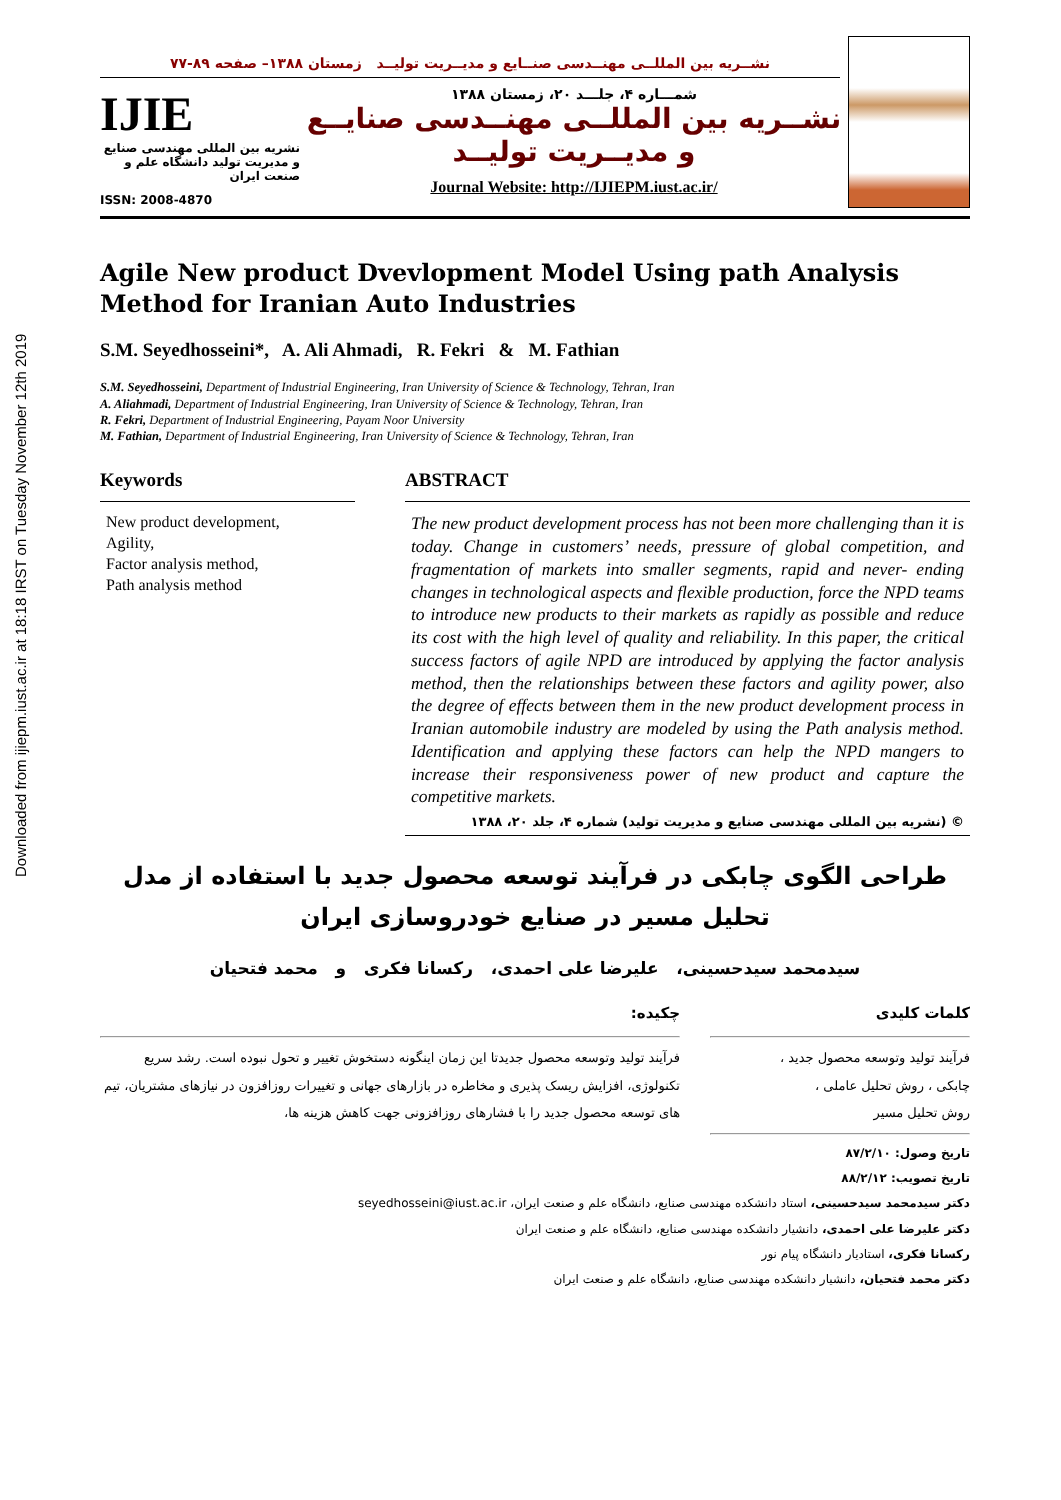Downloaded from ijiepm.iust.ac.ir at 18:18 IRST on Tuesday November 12th 2019
نشــریه بین المللــی مهنــدسی صنــایع و مدیــریت تولیــد زمستان ۱۳۸۸– صفحه ۸۹-۷۷
IJIE
نشریه بین المللی مهندسی صنایع و مدیریت تولید دانشگاه علم و صنعت ایران
ISSN: 2008-4870
شمـــاره ۴، جلـــد ۲۰، زمستان ۱۳۸۸
نشــریه بین المللــی مهنــدسی صنایــع و مدیــریت تولیــد
Journal Website: http://IJIEPM.iust.ac.ir/
Agile New product Dvevlopment Model Using path Analysis Method for Iranian Auto Industries
S.M. Seyedhosseini*, A. Ali Ahmadi, R. Fekri & M. Fathian
S.M. Seyedhosseini, Department of Industrial Engineering, Iran University of Science & Technology, Tehran, Iran
A. Aliahmadi, Department of Industrial Engineering, Iran University of Science & Technology, Tehran, Iran
R. Fekri, Department of Industrial Engineering, Payam Noor University
M. Fathian, Department of Industrial Engineering, Iran University of Science & Technology, Tehran, Iran
Keywords
New product development,
Agility,
Factor analysis method,
Path analysis method
ABSTRACT
The new product development process has not been more challenging than it is today. Change in customers’ needs, pressure of global competition, and fragmentation of markets into smaller segments, rapid and never- ending changes in technological aspects and flexible production, force the NPD teams to introduce new products to their markets as rapidly as possible and reduce its cost with the high level of quality and reliability. In this paper, the critical success factors of agile NPD are introduced by applying the factor analysis method, then the relationships between these factors and agility power, also the degree of effects between them in the new product development process in Iranian automobile industry are modeled by using the Path analysis method. Identification and applying these factors can help the NPD mangers to increase their responsiveness power of new product and capture the competitive markets.
© (نشریه بین المللی مهندسی صنایع و مدیریت تولید) شماره ۴، جلد ۲۰، ۱۳۸۸
طراحی الگوی چابکی در فرآیند توسعه محصول جدید با استفاده از مدل تحلیل مسیر در صنایع خودروسازی ایران
سیدمحمد سیدحسینی، علیرضا علی احمدی، رکسانا فکری و محمد فتحیان
کلمات کلیدی
فرآیند تولید وتوسعه محصول جدید ،
چابکی ، روش تحلیل عاملی ،
روش تحلیل مسیر
چکیده:
فرآیند تولید وتوسعه محصول جدیدتا این زمان اینگونه دستخوش تغییر و تحول نبوده است. رشد سریع تکنولوژی، افزایش ریسک پذیری و مخاطره در بازارهای جهانی و تغییرات روزافزون در نیازهای مشتریان، تیم های توسعه محصول جدید را با فشارهای روزافزونی جهت کاهش هزینه ها،
تاریخ وصول: ۸۷/۲/۱۰
تاریخ تصویب: ۸۸/۲/۱۲
دکتر سیدمحمد سیدحسینی، استاد دانشکده مهندسی صنایع، دانشگاه علم و صنعت ایران، seyedhosseini@iust.ac.ir
دکتر علیرضا علی احمدی، دانشیار دانشکده مهندسی صنایع، دانشگاه علم و صنعت ایران
رکسانا فکری، استادیار دانشگاه پیام نور
دکتر محمد فتحیان، دانشیار دانشکده مهندسی صنایع، دانشگاه علم و صنعت ایران